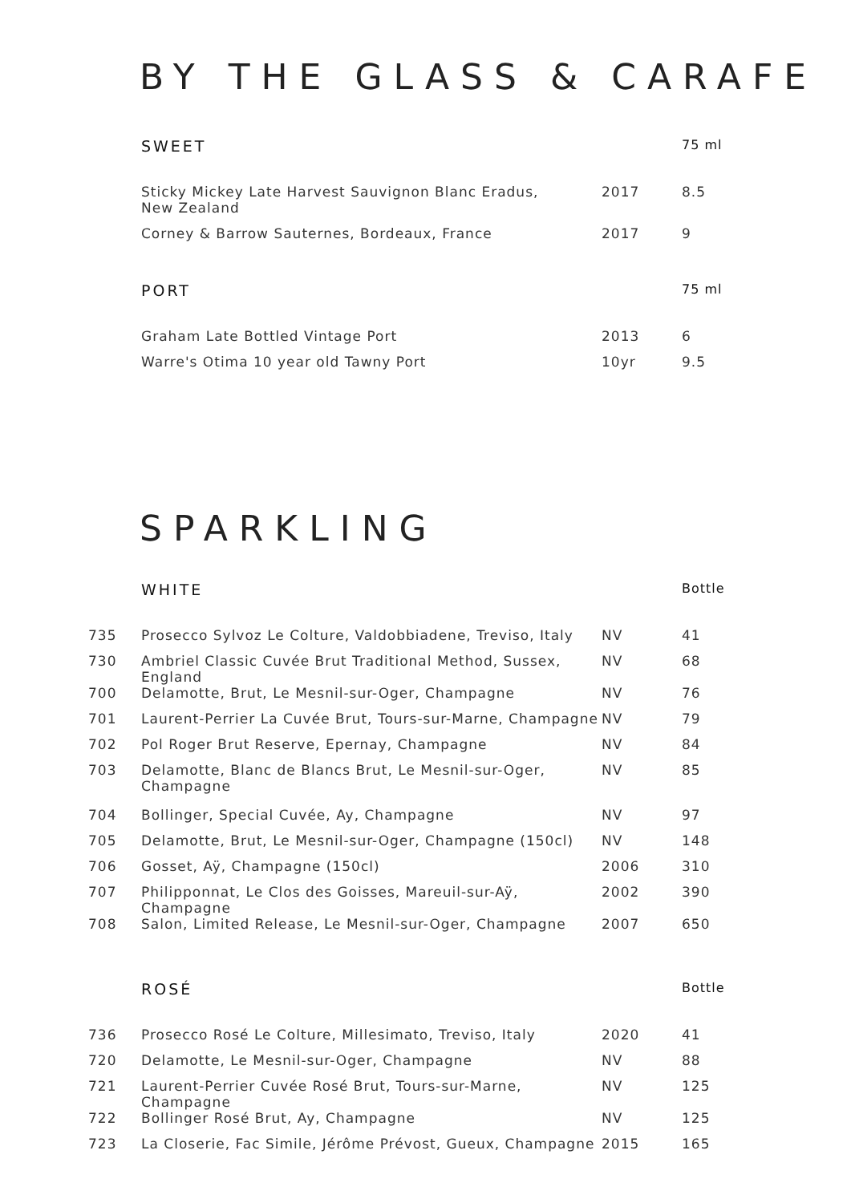BY THE GLASS & CARAFE
| | SWEET | | 75 ml |
| | Sticky Mickey Late Harvest Sauvignon Blanc Eradus, New Zealand | 2017 | 8.5 |
| | Corney & Barrow Sauternes, Bordeaux, France | 2017 | 9 |
| | PORT | | 75 ml |
| | Graham Late Bottled Vintage Port | 2013 | 6 |
| | Warre's Otima 10 year old Tawny Port | 10yr | 9.5 |
SPARKLING
| | WHITE | | Bottle |
| 735 | Prosecco Sylvoz Le Colture, Valdobbiadene, Treviso, Italy | NV | 41 |
| 730 | Ambriel Classic Cuvée Brut Traditional Method, Sussex, England | NV | 68 |
| 700 | Delamotte, Brut, Le Mesnil-sur-Oger, Champagne | NV | 76 |
| 701 | Laurent-Perrier La Cuvée Brut, Tours-sur-Marne, Champagne | NV | 79 |
| 702 | Pol Roger Brut Reserve, Epernay, Champagne | NV | 84 |
| 703 | Delamotte, Blanc de Blancs Brut, Le Mesnil-sur-Oger, Champagne | NV | 85 |
| 704 | Bollinger, Special Cuvée, Ay, Champagne | NV | 97 |
| 705 | Delamotte, Brut, Le Mesnil-sur-Oger, Champagne (150cl) | NV | 148 |
| 706 | Gosset, Aÿ, Champagne (150cl) | 2006 | 310 |
| 707 | Philipponnat, Le Clos des Goisses, Mareuil-sur-Aÿ, Champagne | 2002 | 390 |
| 708 | Salon, Limited Release, Le Mesnil-sur-Oger, Champagne | 2007 | 650 |
| | ROSÉ | | Bottle |
| 736 | Prosecco Rosé Le Colture, Millesimato, Treviso, Italy | 2020 | 41 |
| 720 | Delamotte, Le Mesnil-sur-Oger, Champagne | NV | 88 |
| 721 | Laurent-Perrier Cuvée Rosé Brut, Tours-sur-Marne, Champagne | NV | 125 |
| 722 | Bollinger Rosé Brut, Ay, Champagne | NV | 125 |
| 723 | La Closerie, Fac Simile, Jérôme Prévost, Gueux, Champagne | 2015 | 165 |